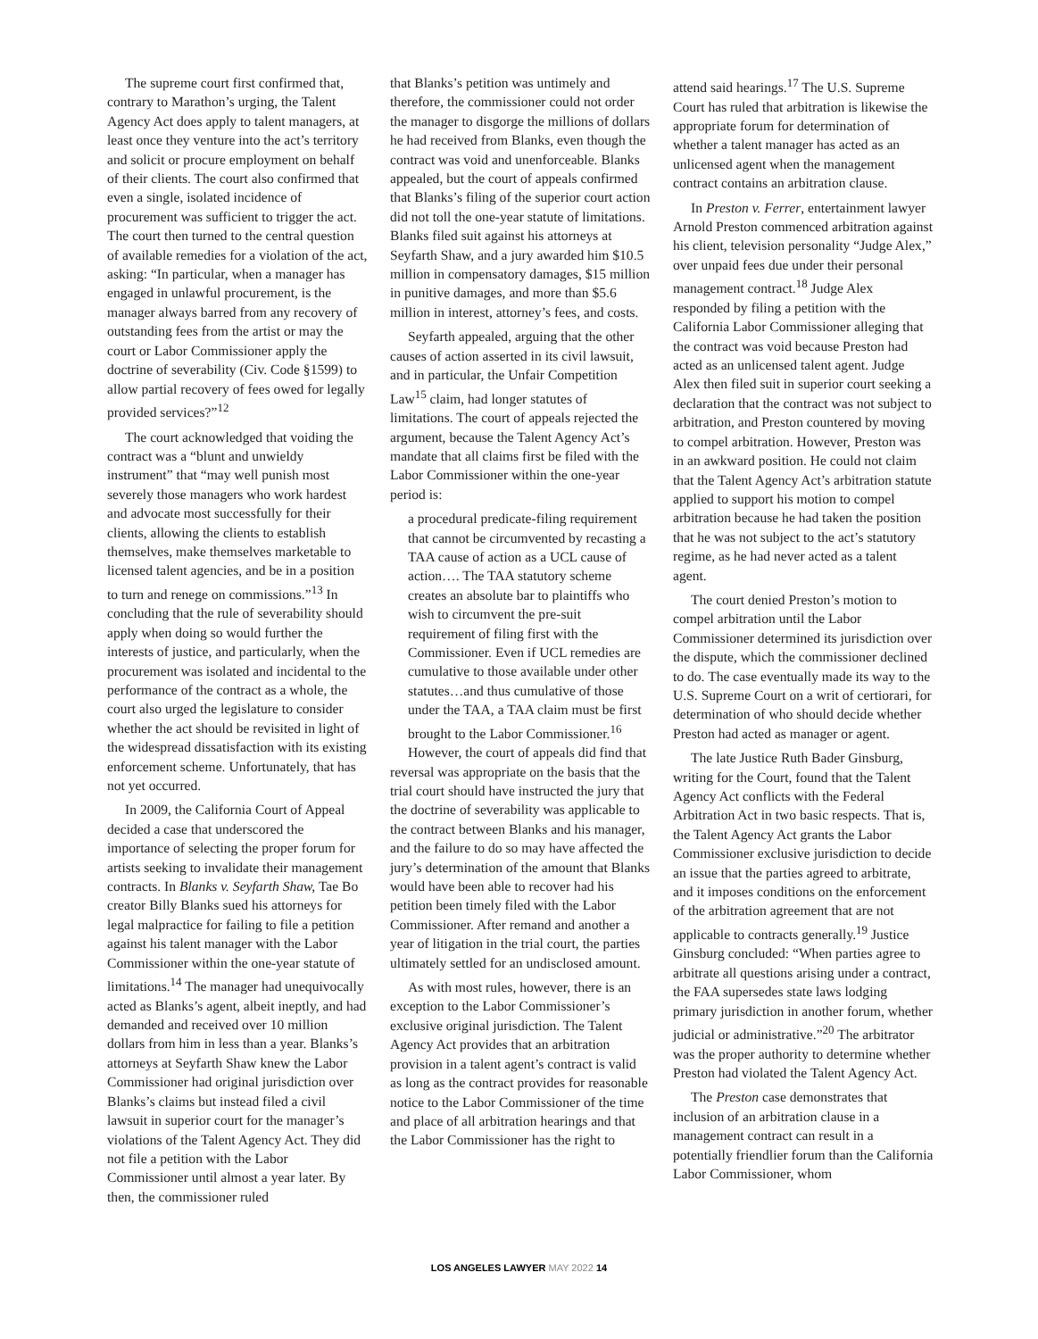The supreme court first confirmed that, contrary to Marathon’s urging, the Talent Agency Act does apply to talent managers, at least once they venture into the act’s territory and solicit or procure employment on behalf of their clients. The court also confirmed that even a single, isolated incidence of procurement was sufficient to trigger the act. The court then turned to the central question of available remedies for a violation of the act, asking: “In particular, when a manager has engaged in unlawful procurement, is the manager always barred from any recovery of outstanding fees from the artist or may the court or Labor Commissioner apply the doctrine of severability (Civ. Code §1599) to allow partial recovery of fees owed for legally provided services?”<sup>12</sup>
The court acknowledged that voiding the contract was a “blunt and unwieldy instrument” that “may well punish most severely those managers who work hardest and advocate most successfully for their clients, allowing the clients to establish themselves, make themselves marketable to licensed talent agencies, and be in a position to turn and renege on commissions.”<sup>13</sup> In concluding that the rule of severability should apply when doing so would further the interests of justice, and particularly, when the procurement was isolated and incidental to the performance of the contract as a whole, the court also urged the legislature to consider whether the act should be revisited in light of the widespread dissatisfaction with its existing enforcement scheme. Unfortunately, that has not yet occurred.
In 2009, the California Court of Appeal decided a case that underscored the importance of selecting the proper forum for artists seeking to invalidate their management contracts. In Blanks v. Seyfarth Shaw, Tae Bo creator Billy Blanks sued his attorneys for legal malpractice for failing to file a petition against his talent manager with the Labor Commissioner within the one-year statute of limitations.<sup>14</sup> The manager had unequivocally acted as Blanks’s agent, albeit ineptly, and had demanded and received over 10 million dollars from him in less than a year. Blanks’s attorneys at Seyfarth Shaw knew the Labor Commissioner had original jurisdiction over Blanks’s claims but instead filed a civil lawsuit in superior court for the manager’s violations of the Talent Agency Act. They did not file a petition with the Labor Commissioner until almost a year later. By then, the commissioner ruled
that Blanks’s petition was untimely and therefore, the commissioner could not order the manager to disgorge the millions of dollars he had received from Blanks, even though the contract was void and unenforceable. Blanks appealed, but the court of appeals confirmed that Blanks’s filing of the superior court action did not toll the one-year statute of limitations. Blanks filed suit against his attorneys at Seyfarth Shaw, and a jury awarded him $10.5 million in compensatory damages, $15 million in punitive damages, and more than $5.6 million in interest, attorney’s fees, and costs.
Seyfarth appealed, arguing that the other causes of action asserted in its civil lawsuit, and in particular, the Unfair Competition Law<sup>15</sup> claim, had longer statutes of limitations. The court of appeals rejected the argument, because the Talent Agency Act’s mandate that all claims first be filed with the Labor Commissioner within the one-year period is:
a procedural predicate-filing requirement that cannot be circumvented by recasting a TAA cause of action as a UCL cause of action…. The TAA statutory scheme creates an absolute bar to plaintiffs who wish to circumvent the pre-suit requirement of filing first with the Commissioner. Even if UCL remedies are cumulative to those available under other statutes…and thus cumulative of those under the TAA, a TAA claim must be first brought to the Labor Commissioner.<sup>16</sup>
However, the court of appeals did find that reversal was appropriate on the basis that the trial court should have instructed the jury that the doctrine of severability was applicable to the contract between Blanks and his manager, and the failure to do so may have affected the jury’s determination of the amount that Blanks would have been able to recover had his petition been timely filed with the Labor Commissioner. After remand and another a year of litigation in the trial court, the parties ultimately settled for an undisclosed amount.
As with most rules, however, there is an exception to the Labor Commissioner’s exclusive original jurisdiction. The Talent Agency Act provides that an arbitration provision in a talent agent’s contract is valid as long as the contract provides for reasonable notice to the Labor Commissioner of the time and place of all arbitration hearings and that the Labor Commissioner has the right to
attend said hearings.<sup>17</sup> The U.S. Supreme Court has ruled that arbitration is likewise the appropriate forum for determination of whether a talent manager has acted as an unlicensed agent when the management contract contains an arbitration clause.
In Preston v. Ferrer, entertainment lawyer Arnold Preston commenced arbitration against his client, television personality “Judge Alex,” over unpaid fees due under their personal management contract.<sup>18</sup> Judge Alex responded by filing a petition with the California Labor Commissioner alleging that the contract was void because Preston had acted as an unlicensed talent agent. Judge Alex then filed suit in superior court seeking a declaration that the contract was not subject to arbitration, and Preston countered by moving to compel arbitration. However, Preston was in an awkward position. He could not claim that the Talent Agency Act’s arbitration statute applied to support his motion to compel arbitration because he had taken the position that he was not subject to the act’s statutory regime, as he had never acted as a talent agent.
The court denied Preston’s motion to compel arbitration until the Labor Commissioner determined its jurisdiction over the dispute, which the commissioner declined to do. The case eventually made its way to the U.S. Supreme Court on a writ of certiorari, for determination of who should decide whether Preston had acted as manager or agent.
The late Justice Ruth Bader Ginsburg, writing for the Court, found that the Talent Agency Act conflicts with the Federal Arbitration Act in two basic respects. That is, the Talent Agency Act grants the Labor Commissioner exclusive jurisdiction to decide an issue that the parties agreed to arbitrate, and it imposes conditions on the enforcement of the arbitration agreement that are not applicable to contracts generally.<sup>19</sup> Justice Ginsburg concluded: “When parties agree to arbitrate all questions arising under a contract, the FAA supersedes state laws lodging primary jurisdiction in another forum, whether judicial or administrative.”<sup>20</sup> The arbitrator was the proper authority to determine whether Preston had violated the Talent Agency Act.
The Preston case demonstrates that inclusion of an arbitration clause in a management contract can result in a potentially friendlier forum than the California Labor Commissioner, whom
LOS ANGELES LAWYER MAY 2022 14